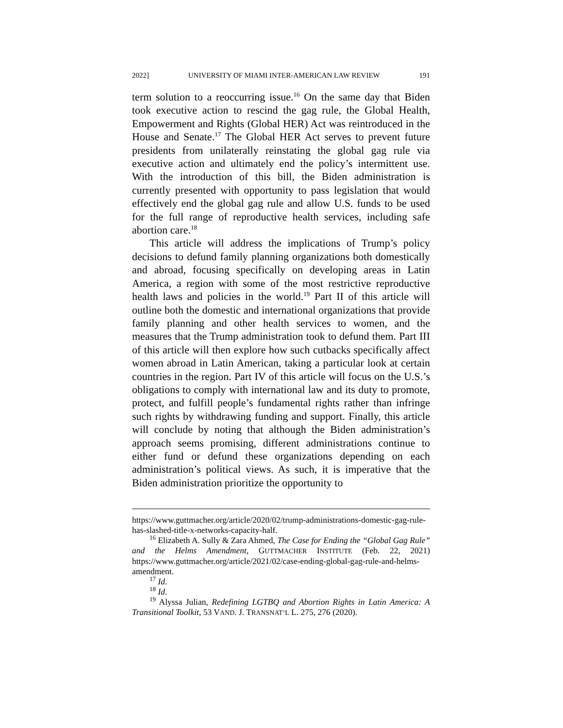2022] UNIVERSITY OF MIAMI INTER-AMERICAN LAW REVIEW 191
term solution to a reoccurring issue.<sup>16</sup> On the same day that Biden took executive action to rescind the gag rule, the Global Health, Empowerment and Rights (Global HER) Act was reintroduced in the House and Senate.<sup>17</sup> The Global HER Act serves to prevent future presidents from unilaterally reinstating the global gag rule via executive action and ultimately end the policy’s intermittent use. With the introduction of this bill, the Biden administration is currently presented with opportunity to pass legislation that would effectively end the global gag rule and allow U.S. funds to be used for the full range of reproductive health services, including safe abortion care.<sup>18</sup>
This article will address the implications of Trump’s policy decisions to defund family planning organizations both domestically and abroad, focusing specifically on developing areas in Latin America, a region with some of the most restrictive reproductive health laws and policies in the world.<sup>19</sup> Part II of this article will outline both the domestic and international organizations that provide family planning and other health services to women, and the measures that the Trump administration took to defund them. Part III of this article will then explore how such cutbacks specifically affect women abroad in Latin American, taking a particular look at certain countries in the region. Part IV of this article will focus on the U.S.’s obligations to comply with international law and its duty to promote, protect, and fulfill people’s fundamental rights rather than infringe such rights by withdrawing funding and support. Finally, this article will conclude by noting that although the Biden administration’s approach seems promising, different administrations continue to either fund or defund these organizations depending on each administration’s political views. As such, it is imperative that the Biden administration prioritize the opportunity to
https://www.guttmacher.org/article/2020/02/trump-administrations-domestic-gag-rule-has-slashed-title-x-networks-capacity-half.
<sup>16</sup> Elizabeth A. Sully & Zara Ahmed, The Case for Ending the “Global Gag Rule” and the Helms Amendment, GUTTMACHER INSTITUTE (Feb. 22, 2021) https://www.guttmacher.org/article/2021/02/case-ending-global-gag-rule-and-helms-amendment.
<sup>17</sup> Id.
<sup>18</sup> Id.
<sup>19</sup> Alyssa Julian, Redefining LGTBQ and Abortion Rights in Latin America: A Transitional Toolkit, 53 VAND. J. TRANSNAT’L L. 275, 276 (2020).